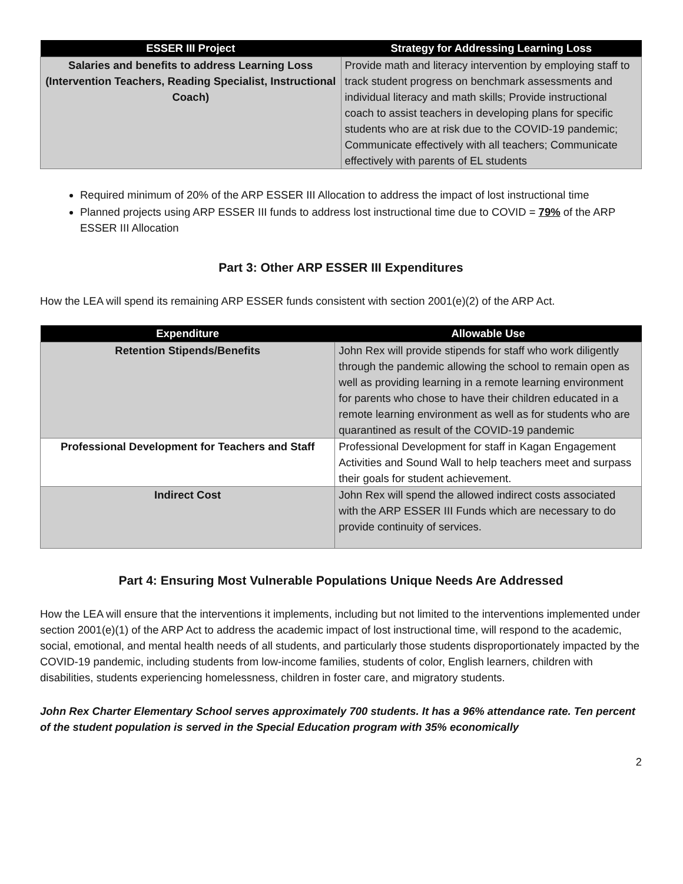| ESSER III Project | Strategy for Addressing Learning Loss |
| --- | --- |
| Salaries and benefits to address Learning Loss (Intervention Teachers, Reading Specialist, Instructional Coach) | Provide math and literacy intervention by employing staff to track student progress on benchmark assessments and individual literacy and math skills; Provide instructional coach to assist teachers in developing plans for specific students who are at risk due to the COVID-19 pandemic; Communicate effectively with all teachers; Communicate effectively with parents of EL students |
Required minimum of 20% of the ARP ESSER III Allocation to address the impact of lost instructional time
Planned projects using ARP ESSER III funds to address lost instructional time due to COVID = 79% of the ARP ESSER III Allocation
Part 3: Other ARP ESSER III Expenditures
How the LEA will spend its remaining ARP ESSER funds consistent with section 2001(e)(2) of the ARP Act.
| Expenditure | Allowable Use |
| --- | --- |
| Retention Stipends/Benefits | John Rex will provide stipends for staff who work diligently through the pandemic allowing the school to remain open as well as providing learning in a remote learning environment for parents who chose to have their children educated in a remote learning environment as well as for students who are quarantined as result of the COVID-19 pandemic |
| Professional Development for Teachers and Staff | Professional Development for staff in Kagan Engagement Activities and Sound Wall to help teachers meet and surpass their goals for student achievement. |
| Indirect Cost | John Rex will spend the allowed indirect costs associated with the ARP ESSER III Funds which are necessary to do provide continuity of services. |
Part 4: Ensuring Most Vulnerable Populations Unique Needs Are Addressed
How the LEA will ensure that the interventions it implements, including but not limited to the interventions implemented under section 2001(e)(1) of the ARP Act to address the academic impact of lost instructional time, will respond to the academic, social, emotional, and mental health needs of all students, and particularly those students disproportionately impacted by the COVID-19 pandemic, including students from low-income families, students of color, English learners, children with disabilities, students experiencing homelessness, children in foster care, and migratory students.
John Rex Charter Elementary School serves approximately 700 students. It has a 96% attendance rate. Ten percent of the student population is served in the Special Education program with 35% economically
2